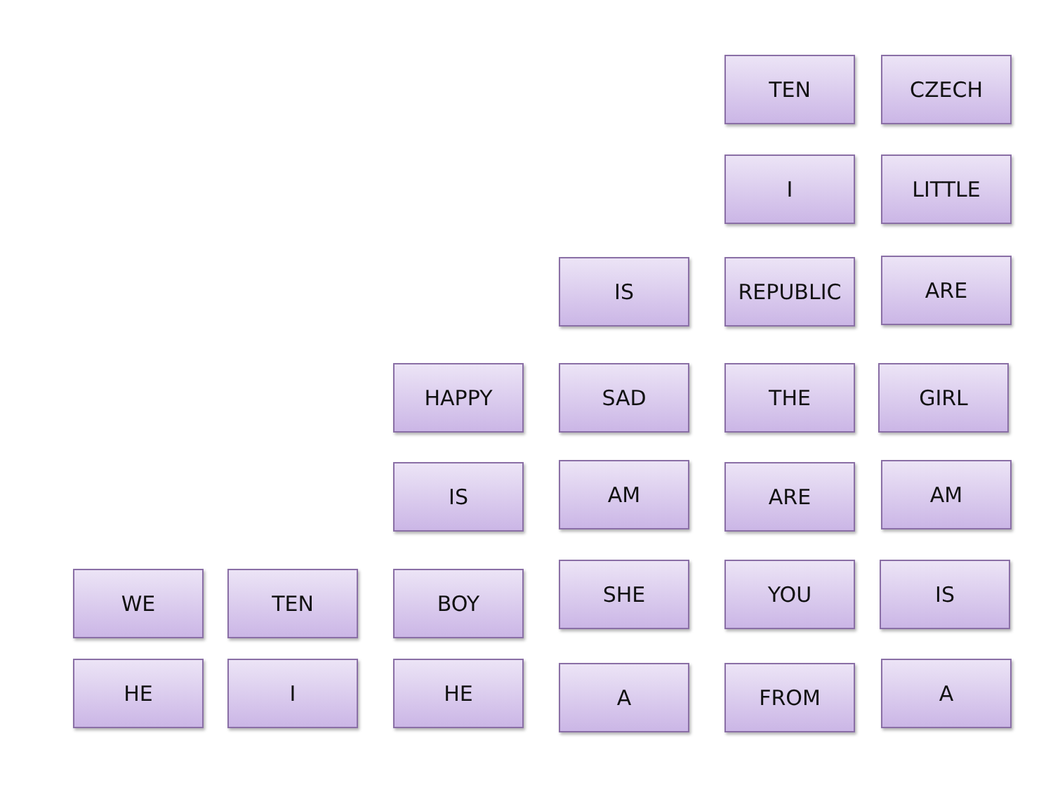TEN CZECH
I LITTLE
IS REPUBLIC ARE
HAPPY SAD THE GIRL
IS AM ARE AM
WE TEN BOY SHE YOU IS
HE I HE A FROM A